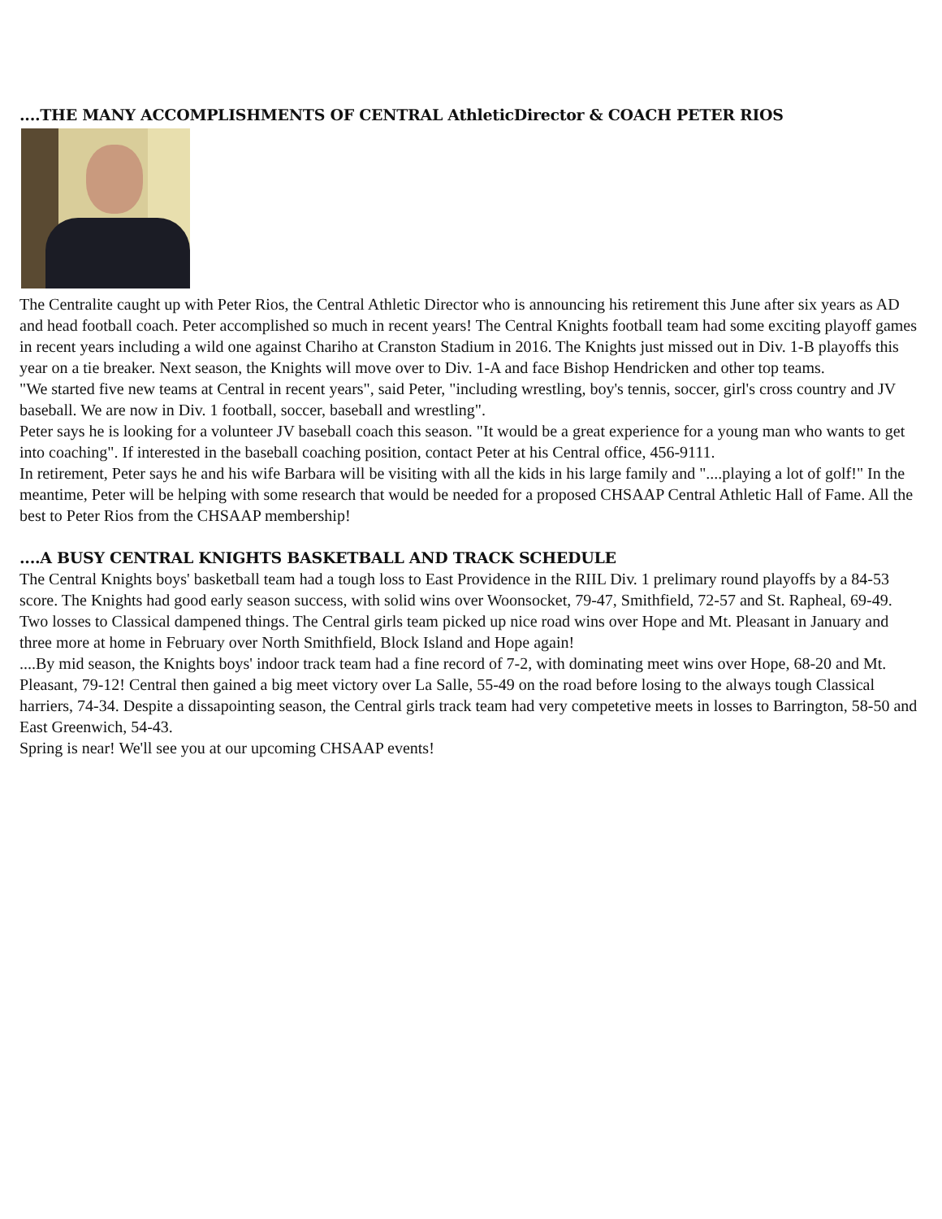....THE MANY ACCOMPLISHMENTS OF CENTRAL AthleticDirector & COACH PETER RIOS
The Centralite caught up with Peter Rios, the Central Athletic Director who is announcing his retirement this June after six years as AD and head football coach. Peter accomplished so much in recent years! The Central Knights football team had some exciting playoff games in recent years including a wild one against Chariho at Cranston Stadium in 2016. The Knights just missed out in Div. 1-B playoffs this year on a tie breaker. Next season, the Knights will move over to Div. 1-A and face Bishop Hendricken and other top teams.
"We started five new teams at Central in recent years", said Peter, "including wrestling, boy's tennis, soccer, girl's cross country and JV baseball. We are now in Div. 1 football, soccer, baseball and wrestling".
Peter says he is looking for a volunteer JV baseball coach this season. "It would be a great experience for a young man who wants to get into coaching". If interested in the baseball coaching position, contact Peter at his Central office, 456-9111.
In retirement, Peter says he and his wife Barbara will be visiting with all the kids in his large family and "....playing a lot of golf!" In the meantime, Peter will be helping with some research that would be needed for a proposed CHSAAP Central Athletic Hall of Fame. All the best to Peter Rios from the CHSAAP membership!
....A BUSY CENTRAL KNIGHTS BASKETBALL AND TRACK SCHEDULE
The Central Knights boys' basketball team had a tough loss to East Providence in the RIIL Div. 1 prelimary round playoffs by a 84-53 score. The Knights had good early season success, with solid wins over Woonsocket, 79-47, Smithfield, 72-57 and St. Rapheal, 69-49. Two losses to Classical dampened things. The Central girls team picked up nice road wins over Hope and Mt. Pleasant in January and three more at home in February over North Smithfield, Block Island and Hope again!
....By mid season, the Knights boys' indoor track team had a fine record of 7-2, with dominating meet wins over Hope, 68-20 and Mt. Pleasant, 79-12! Central then gained a big meet victory over La Salle, 55-49 on the road before losing to the always tough Classical harriers, 74-34. Despite a dissapointing season, the Central girls track team had very competetive meets in losses to Barrington, 58-50 and East Greenwich, 54-43.
Spring is near! We'll see you at our upcoming CHSAAP events!